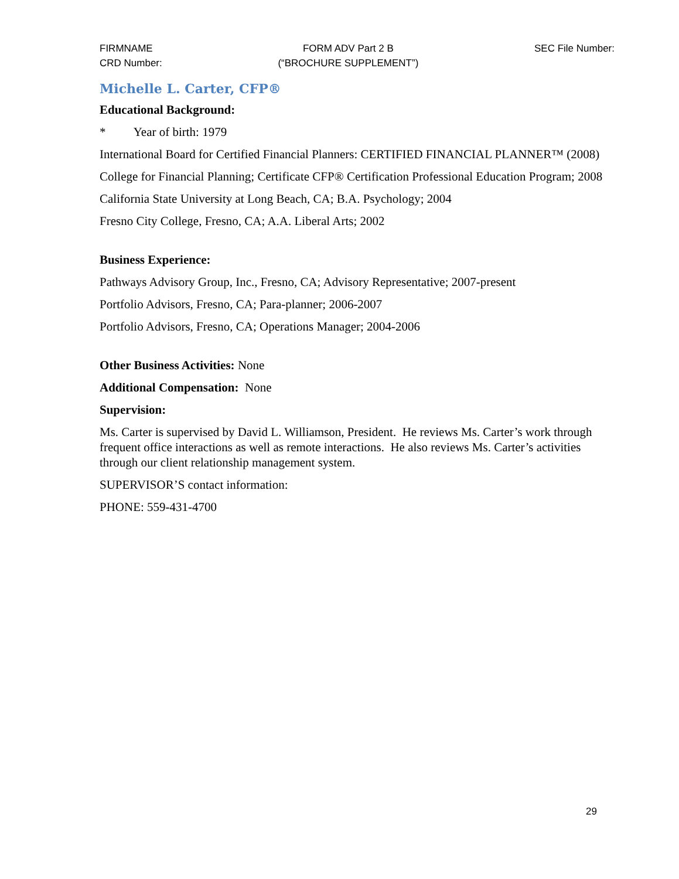FIRMNAME
CRD Number:
FORM ADV Part 2 B
(“BROCHURE SUPPLEMENT”)
SEC File Number:
Michelle L. Carter, CFP®
Educational Background:
* Year of birth: 1979
International Board for Certified Financial Planners: CERTIFIED FINANCIAL PLANNER™ (2008)
College for Financial Planning; Certificate CFP® Certification Professional Education Program; 2008
California State University at Long Beach, CA; B.A. Psychology; 2004
Fresno City College, Fresno, CA; A.A. Liberal Arts; 2002
Business Experience:
Pathways Advisory Group, Inc., Fresno, CA; Advisory Representative; 2007-present
Portfolio Advisors, Fresno, CA; Para-planner; 2006-2007
Portfolio Advisors, Fresno, CA; Operations Manager; 2004-2006
Other Business Activities: None
Additional Compensation: None
Supervision:
Ms. Carter is supervised by David L. Williamson, President. He reviews Ms. Carter’s work through frequent office interactions as well as remote interactions. He also reviews Ms. Carter’s activities through our client relationship management system.
SUPERVISOR’S contact information:
PHONE: 559-431-4700
29